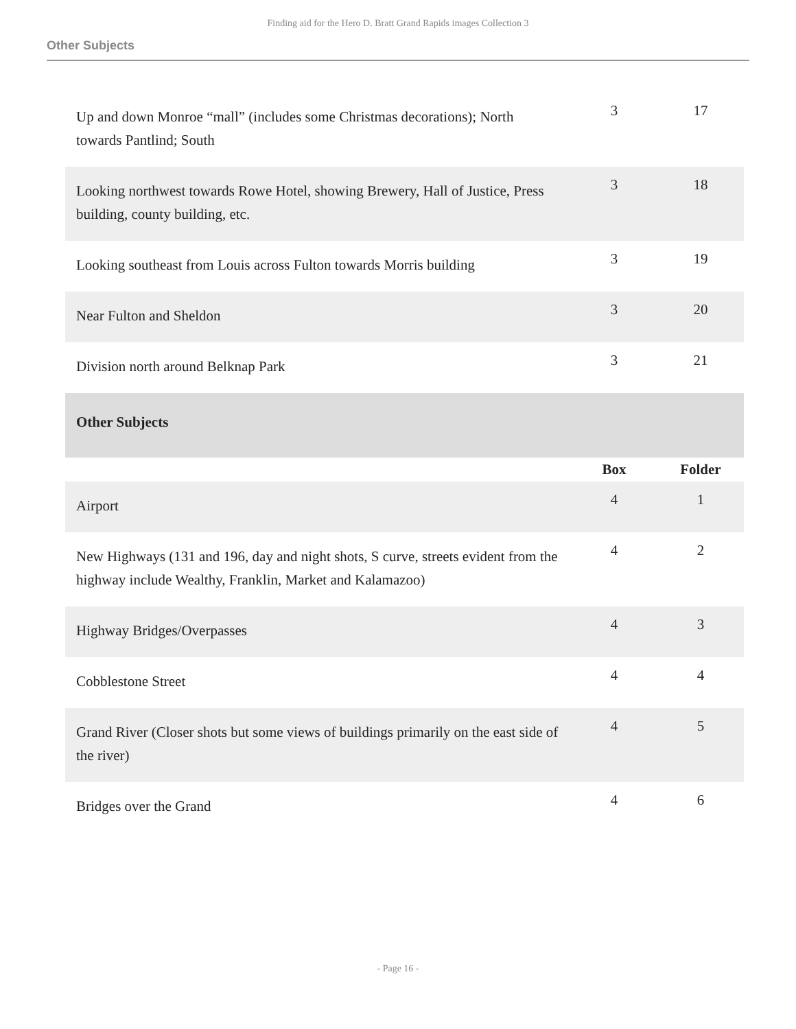Finding aid for the Hero D. Bratt Grand Rapids images Collection 3
Other Subjects
| Up and down Monroe “mall” (includes some Christmas decorations); North towards Pantlind; South | 3 | 17 |
| Looking northwest towards Rowe Hotel, showing Brewery, Hall of Justice, Press building, county building, etc. | 3 | 18 |
| Looking southeast from Louis across Fulton towards Morris building | 3 | 19 |
| Near Fulton and Sheldon | 3 | 20 |
| Division north around Belknap Park | 3 | 21 |
| Other Subjects | | |
| | Box | Folder |
| Airport | 4 | 1 |
| New Highways (131 and 196, day and night shots, S curve, streets evident from the highway include Wealthy, Franklin, Market and Kalamazoo) | 4 | 2 |
| Highway Bridges/Overpasses | 4 | 3 |
| Cobblestone Street | 4 | 4 |
| Grand River (Closer shots but some views of buildings primarily on the east side of the river) | 4 | 5 |
| Bridges over the Grand | 4 | 6 |
- Page 16 -